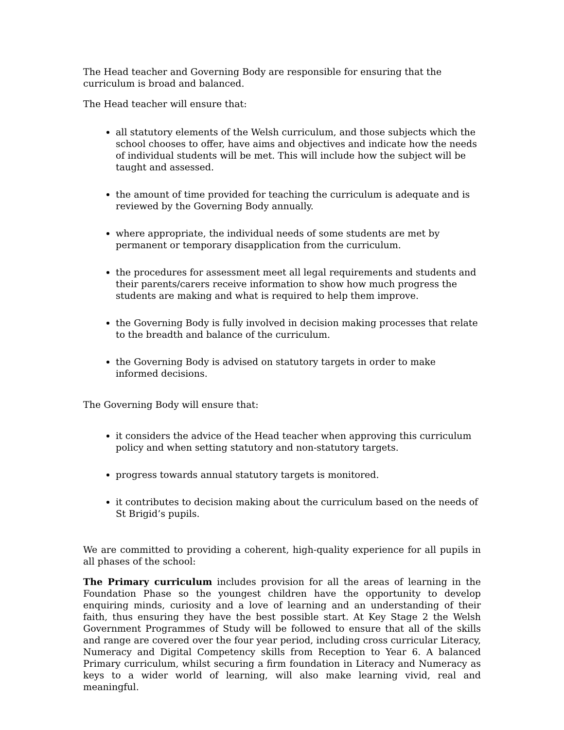The Head teacher and Governing Body are responsible for ensuring that the curriculum is broad and balanced.
The Head teacher will ensure that:
all statutory elements of the Welsh curriculum, and those subjects which the school chooses to offer, have aims and objectives and indicate how the needs of individual students will be met. This will include how the subject will be taught and assessed.
the amount of time provided for teaching the curriculum is adequate and is reviewed by the Governing Body annually.
where appropriate, the individual needs of some students are met by permanent or temporary disapplication from the curriculum.
the procedures for assessment meet all legal requirements and students and their parents/carers receive information to show how much progress the students are making and what is required to help them improve.
the Governing Body is fully involved in decision making processes that relate to the breadth and balance of the curriculum.
the Governing Body is advised on statutory targets in order to make informed decisions.
The Governing Body will ensure that:
it considers the advice of the Head teacher when approving this curriculum policy and when setting statutory and non-statutory targets.
progress towards annual statutory targets is monitored.
it contributes to decision making about the curriculum based on the needs of St Brigid’s pupils.
We are committed to providing a coherent, high-quality experience for all pupils in all phases of the school:
The Primary curriculum includes provision for all the areas of learning in the Foundation Phase so the youngest children have the opportunity to develop enquiring minds, curiosity and a love of learning and an understanding of their faith, thus ensuring they have the best possible start. At Key Stage 2 the Welsh Government Programmes of Study will be followed to ensure that all of the skills and range are covered over the four year period, including cross curricular Literacy, Numeracy and Digital Competency skills from Reception to Year 6. A balanced Primary curriculum, whilst securing a firm foundation in Literacy and Numeracy as keys to a wider world of learning, will also make learning vivid, real and meaningful.